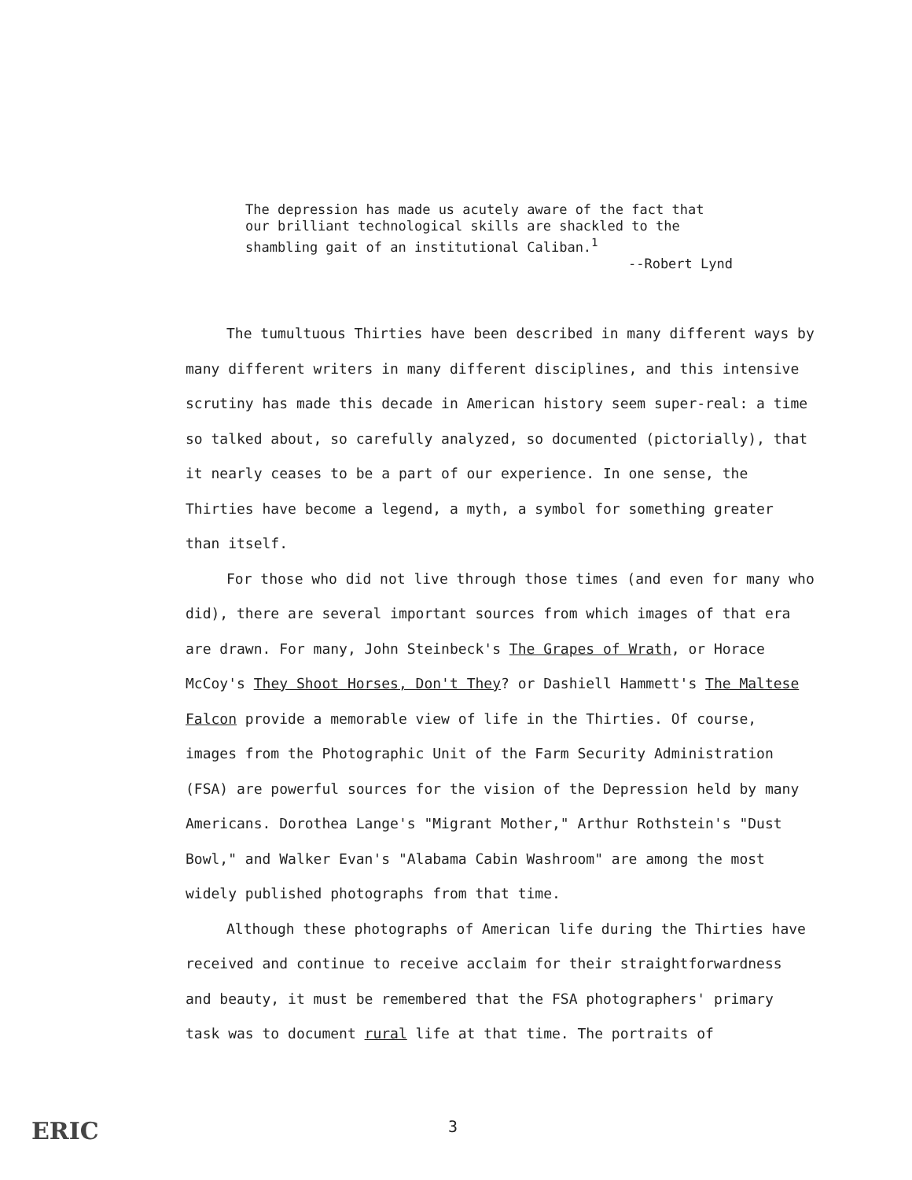The depression has made us acutely aware of the fact that our brilliant technological skills are shackled to the shambling gait of an institutional Caliban.<sup>1</sup>
--Robert Lynd
The tumultuous Thirties have been described in many different ways by many different writers in many different disciplines, and this intensive scrutiny has made this decade in American history seem super-real: a time so talked about, so carefully analyzed, so documented (pictorially), that it nearly ceases to be a part of our experience. In one sense, the Thirties have become a legend, a myth, a symbol for something greater than itself.
For those who did not live through those times (and even for many who did), there are several important sources from which images of that era are drawn. For many, John Steinbeck's The Grapes of Wrath, or Horace McCoy's They Shoot Horses, Don't They? or Dashiell Hammett's The Maltese Falcon provide a memorable view of life in the Thirties. Of course, images from the Photographic Unit of the Farm Security Administration (FSA) are powerful sources for the vision of the Depression held by many Americans. Dorothea Lange's "Migrant Mother," Arthur Rothstein's "Dust Bowl," and Walker Evan's "Alabama Cabin Washroom" are among the most widely published photographs from that time.
Although these photographs of American life during the Thirties have received and continue to receive acclaim for their straightforwardness and beauty, it must be remembered that the FSA photographers' primary task was to document rural life at that time. The portraits of
ERIC 3